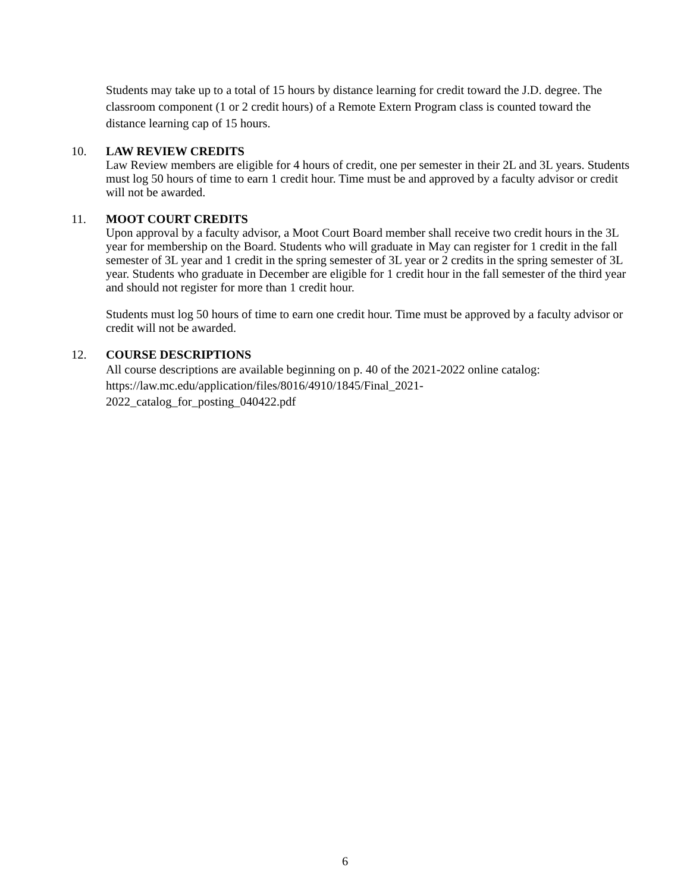Students may take up to a total of 15 hours by distance learning for credit toward the J.D. degree. The classroom component (1 or 2 credit hours) of a Remote Extern Program class is counted toward the distance learning cap of 15 hours.
10. LAW REVIEW CREDITS
Law Review members are eligible for 4 hours of credit, one per semester in their 2L and 3L years. Students must log 50 hours of time to earn 1 credit hour. Time must be and approved by a faculty advisor or credit will not be awarded.
11. MOOT COURT CREDITS
Upon approval by a faculty advisor, a Moot Court Board member shall receive two credit hours in the 3L year for membership on the Board. Students who will graduate in May can register for 1 credit in the fall semester of 3L year and 1 credit in the spring semester of 3L year or 2 credits in the spring semester of 3L year. Students who graduate in December are eligible for 1 credit hour in the fall semester of the third year and should not register for more than 1 credit hour.
Students must log 50 hours of time to earn one credit hour. Time must be approved by a faculty advisor or credit will not be awarded.
12. COURSE DESCRIPTIONS
All course descriptions are available beginning on p. 40 of the 2021-2022 online catalog: https://law.mc.edu/application/files/8016/4910/1845/Final_2021-
2022_catalog_for_posting_040422.pdf
6